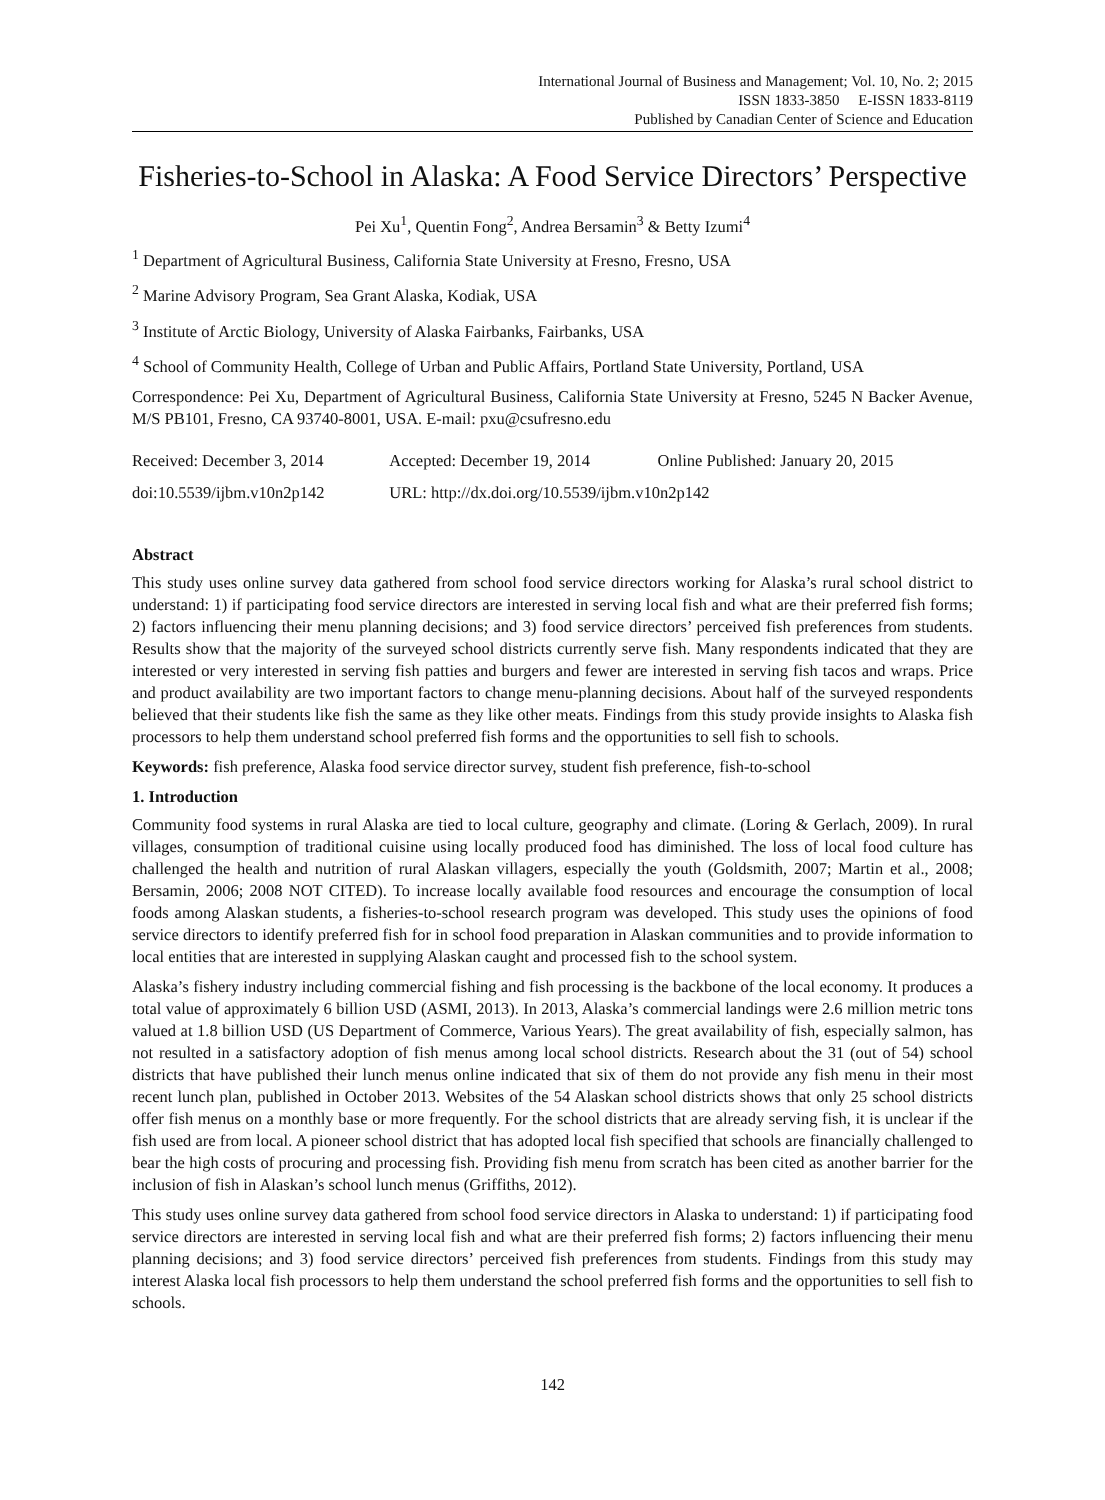International Journal of Business and Management; Vol. 10, No. 2; 2015
ISSN 1833-3850 E-ISSN 1833-8119
Published by Canadian Center of Science and Education
Fisheries-to-School in Alaska: A Food Service Directors’ Perspective
Pei Xu<sup>1</sup>, Quentin Fong<sup>2</sup>, Andrea Bersamin<sup>3</sup> & Betty Izumi<sup>4</sup>
<sup>1</sup> Department of Agricultural Business, California State University at Fresno, Fresno, USA
<sup>2</sup> Marine Advisory Program, Sea Grant Alaska, Kodiak, USA
<sup>3</sup> Institute of Arctic Biology, University of Alaska Fairbanks, Fairbanks, USA
<sup>4</sup> School of Community Health, College of Urban and Public Affairs, Portland State University, Portland, USA
Correspondence: Pei Xu, Department of Agricultural Business, California State University at Fresno, 5245 N Backer Avenue, M/S PB101, Fresno, CA 93740-8001, USA. E-mail: pxu@csufresno.edu
| Received: December 3, 2014 | Accepted: December 19, 2014 | Online Published: January 20, 2015 |
| doi:10.5539/ijbm.v10n2p142 | URL: http://dx.doi.org/10.5539/ijbm.v10n2p142 | |
Abstract
This study uses online survey data gathered from school food service directors working for Alaska’s rural school district to understand: 1) if participating food service directors are interested in serving local fish and what are their preferred fish forms; 2) factors influencing their menu planning decisions; and 3) food service directors’ perceived fish preferences from students. Results show that the majority of the surveyed school districts currently serve fish. Many respondents indicated that they are interested or very interested in serving fish patties and burgers and fewer are interested in serving fish tacos and wraps. Price and product availability are two important factors to change menu-planning decisions. About half of the surveyed respondents believed that their students like fish the same as they like other meats. Findings from this study provide insights to Alaska fish processors to help them understand school preferred fish forms and the opportunities to sell fish to schools.
Keywords: fish preference, Alaska food service director survey, student fish preference, fish-to-school
1. Introduction
Community food systems in rural Alaska are tied to local culture, geography and climate. (Loring & Gerlach, 2009). In rural villages, consumption of traditional cuisine using locally produced food has diminished. The loss of local food culture has challenged the health and nutrition of rural Alaskan villagers, especially the youth (Goldsmith, 2007; Martin et al., 2008; Bersamin, 2006; 2008 NOT CITED). To increase locally available food resources and encourage the consumption of local foods among Alaskan students, a fisheries-to-school research program was developed. This study uses the opinions of food service directors to identify preferred fish for in school food preparation in Alaskan communities and to provide information to local entities that are interested in supplying Alaskan caught and processed fish to the school system.
Alaska’s fishery industry including commercial fishing and fish processing is the backbone of the local economy. It produces a total value of approximately 6 billion USD (ASMI, 2013). In 2013, Alaska’s commercial landings were 2.6 million metric tons valued at 1.8 billion USD (US Department of Commerce, Various Years). The great availability of fish, especially salmon, has not resulted in a satisfactory adoption of fish menus among local school districts. Research about the 31 (out of 54) school districts that have published their lunch menus online indicated that six of them do not provide any fish menu in their most recent lunch plan, published in October 2013. Websites of the 54 Alaskan school districts shows that only 25 school districts offer fish menus on a monthly base or more frequently. For the school districts that are already serving fish, it is unclear if the fish used are from local. A pioneer school district that has adopted local fish specified that schools are financially challenged to bear the high costs of procuring and processing fish. Providing fish menu from scratch has been cited as another barrier for the inclusion of fish in Alaskan’s school lunch menus (Griffiths, 2012).
This study uses online survey data gathered from school food service directors in Alaska to understand: 1) if participating food service directors are interested in serving local fish and what are their preferred fish forms; 2) factors influencing their menu planning decisions; and 3) food service directors’ perceived fish preferences from students. Findings from this study may interest Alaska local fish processors to help them understand the school preferred fish forms and the opportunities to sell fish to schools.
142